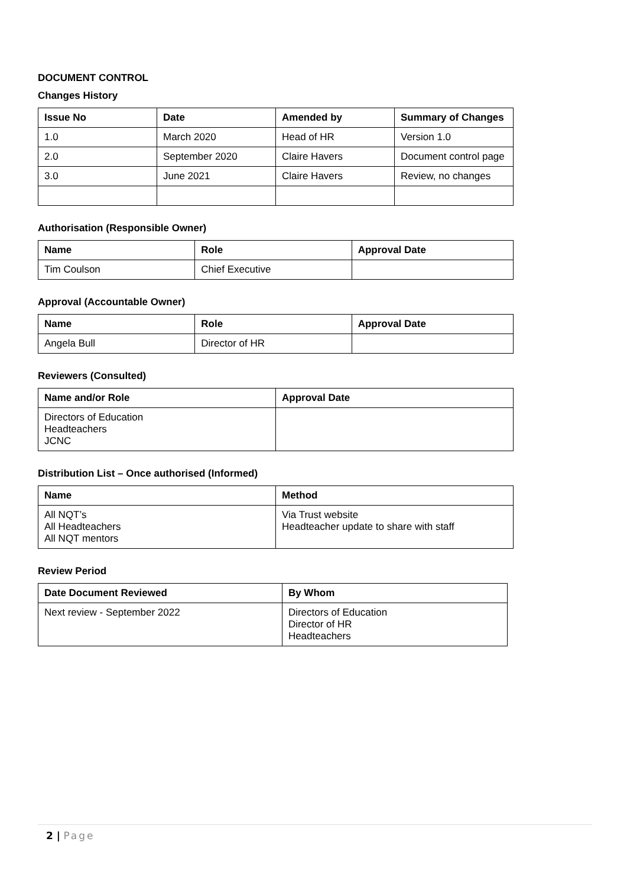DOCUMENT CONTROL
Changes History
| Issue No | Date | Amended by | Summary of Changes |
| --- | --- | --- | --- |
| 1.0 | March 2020 | Head of HR | Version 1.0 |
| 2.0 | September 2020 | Claire Havers | Document control page |
| 3.0 | June 2021 | Claire Havers | Review, no changes |
Authorisation (Responsible Owner)
| Name | Role | Approval Date |
| --- | --- | --- |
| Tim Coulson | Chief Executive | |
Approval (Accountable Owner)
| Name | Role | Approval Date |
| --- | --- | --- |
| Angela Bull | Director of HR | |
Reviewers (Consulted)
| Name and/or Role | Approval Date |
| --- | --- |
| Directors of Education Headteachers JCNC | |
Distribution List – Once authorised (Informed)
| Name | Method |
| --- | --- |
| All NQT’s All Headteachers All NQT mentors | Via Trust website Headteacher update to share with staff |
Review Period
| Date Document Reviewed | By Whom |
| --- | --- |
| Next review - September 2022 | Directors of Education Director of HR Headteachers |
2 | Page